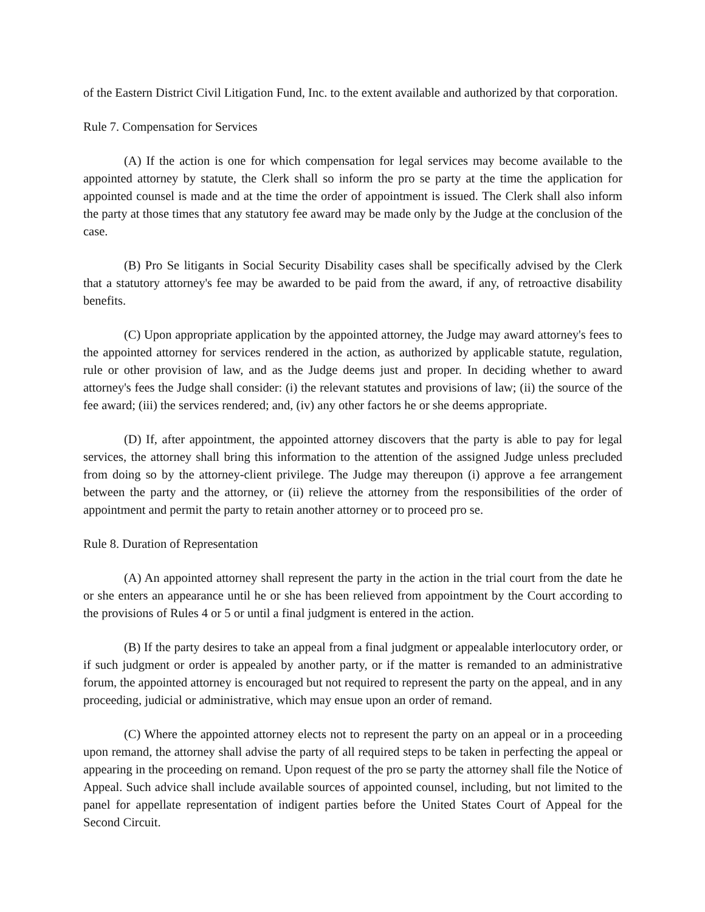of the Eastern District Civil Litigation Fund, Inc. to the extent available and authorized by that corporation.
Rule 7. Compensation for Services
(A) If the action is one for which compensation for legal services may become available to the appointed attorney by statute, the Clerk shall so inform the pro se party at the time the application for appointed counsel is made and at the time the order of appointment is issued. The Clerk shall also inform the party at those times that any statutory fee award may be made only by the Judge at the conclusion of the case.
(B) Pro Se litigants in Social Security Disability cases shall be specifically advised by the Clerk that a statutory attorney's fee may be awarded to be paid from the award, if any, of retroactive disability benefits.
(C) Upon appropriate application by the appointed attorney, the Judge may award attorney's fees to the appointed attorney for services rendered in the action, as authorized by applicable statute, regulation, rule or other provision of law, and as the Judge deems just and proper. In deciding whether to award attorney's fees the Judge shall consider: (i) the relevant statutes and provisions of law; (ii) the source of the fee award; (iii) the services rendered; and, (iv) any other factors he or she deems appropriate.
(D) If, after appointment, the appointed attorney discovers that the party is able to pay for legal services, the attorney shall bring this information to the attention of the assigned Judge unless precluded from doing so by the attorney-client privilege. The Judge may thereupon (i) approve a fee arrangement between the party and the attorney, or (ii) relieve the attorney from the responsibilities of the order of appointment and permit the party to retain another attorney or to proceed pro se.
Rule 8. Duration of Representation
(A) An appointed attorney shall represent the party in the action in the trial court from the date he or she enters an appearance until he or she has been relieved from appointment by the Court according to the provisions of Rules 4 or 5 or until a final judgment is entered in the action.
(B) If the party desires to take an appeal from a final judgment or appealable interlocutory order, or if such judgment or order is appealed by another party, or if the matter is remanded to an administrative forum, the appointed attorney is encouraged but not required to represent the party on the appeal, and in any proceeding, judicial or administrative, which may ensue upon an order of remand.
(C) Where the appointed attorney elects not to represent the party on an appeal or in a proceeding upon remand, the attorney shall advise the party of all required steps to be taken in perfecting the appeal or appearing in the proceeding on remand. Upon request of the pro se party the attorney shall file the Notice of Appeal. Such advice shall include available sources of appointed counsel, including, but not limited to the panel for appellate representation of indigent parties before the United States Court of Appeal for the Second Circuit.